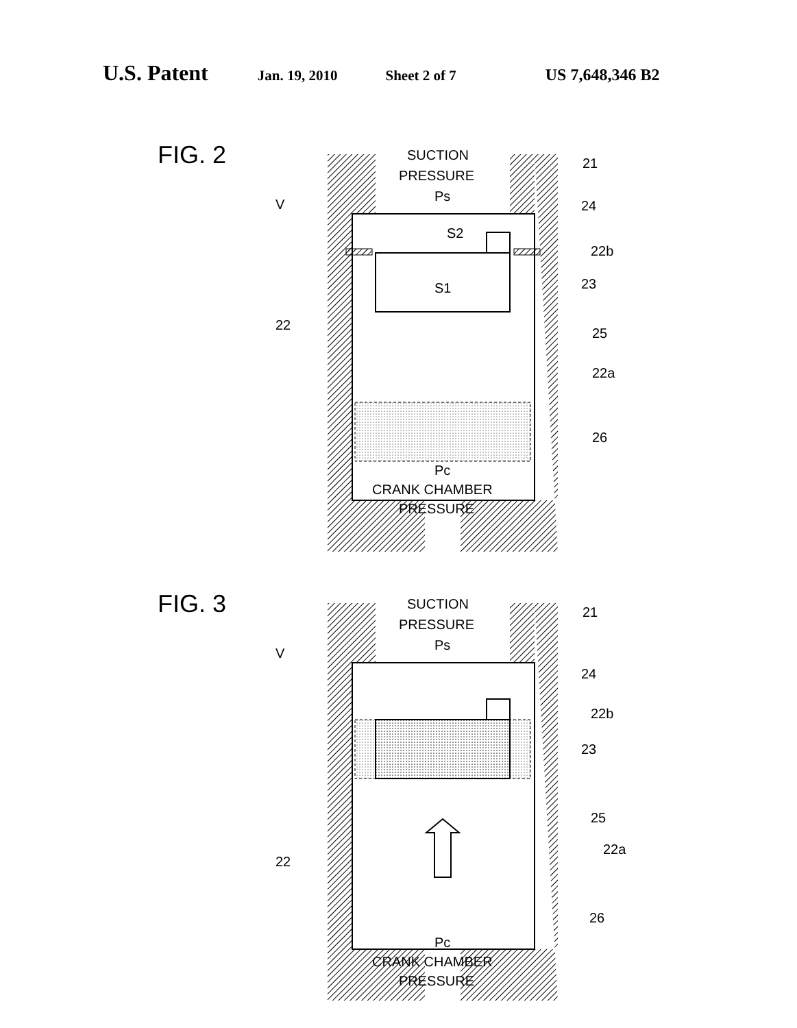U.S. Patent
Jan. 19, 2010 Sheet 2 of 7 US 7,648,346 B2
FIG. 2
SUCTION
PRESSURE
Ps
S2
S1
V
21
24
22b
23
22
25
22a
26
Pc
CRANK CHAMBER
PRESSURE
FIG. 3
SUCTION
PRESSURE
Ps
V
21
24
22b
23
25
22
22a
26
Pc
CRANK CHAMBER
PRESSURE